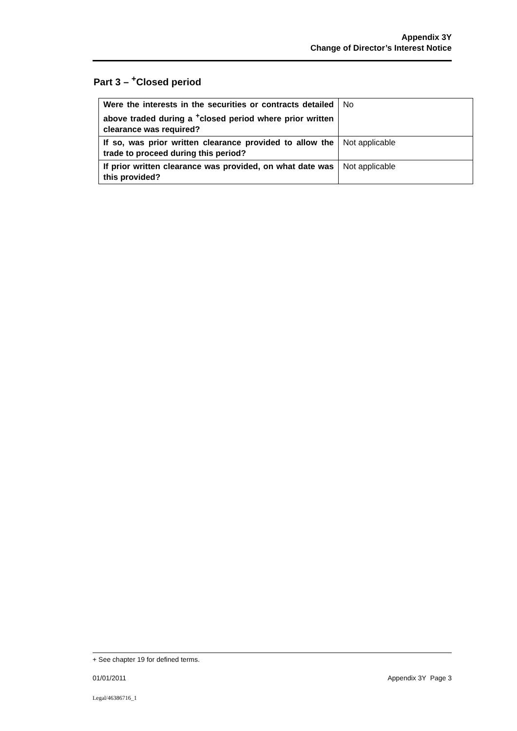Appendix 3Y
Change of Director’s Interest Notice
Part 3 – <sup>+</sup>Closed period
| Were the interests in the securities or contracts detailed above traded during a <sup>+</sup>closed period where prior written clearance was required? | No |
| If so, was prior written clearance provided to allow the trade to proceed during this period? | Not applicable |
| If prior written clearance was provided, on what date was this provided? | Not applicable |
+ See chapter 19 for defined terms.
01/01/2011 Appendix 3Y Page 3
Legal/46386716_1